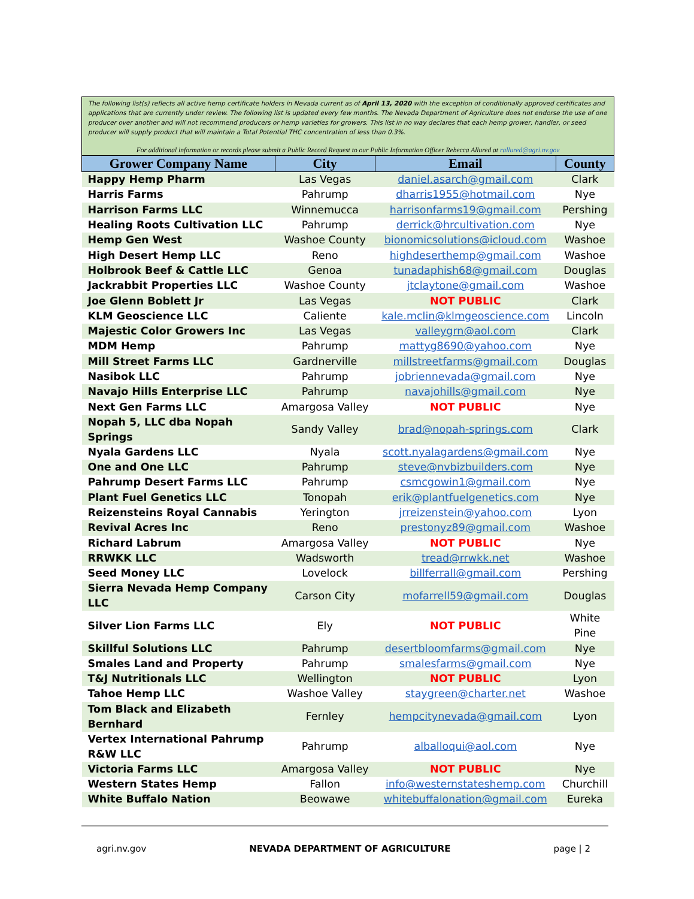The following list(s) reflects all active hemp certificate holders in Nevada current as of April 13, 2020 with the exception of conditionally approved certificates and applications that are currently under review. The following list is updated every few months. The Nevada Department of Agriculture does not endorse the use of one producer over another and will not recommend producers or hemp varieties for growers. This list in no way declares that each hemp grower, handler, or seed producer will supply product that will maintain a Total Potential THC concentration of less than 0.3%.
For additional information or records please submit a Public Record Request to our Public Information Officer Rebecca Allured at rallured@agri.nv.gov
| Grower Company Name | City | Email | County |
| --- | --- | --- | --- |
| Happy Hemp Pharm | Las Vegas | daniel.asarch@gmail.com | Clark |
| Harris Farms | Pahrump | dharris1955@hotmail.com | Nye |
| Harrison Farms LLC | Winnemucca | harrisonfarms19@gmail.com | Pershing |
| Healing Roots Cultivation LLC | Pahrump | derrick@hrcultivation.com | Nye |
| Hemp Gen West | Washoe County | bionomicsolutions@icloud.com | Washoe |
| High Desert Hemp LLC | Reno | highdeserthemp@gmail.com | Washoe |
| Holbrook Beef & Cattle LLC | Genoa | tunadaphish68@gmail.com | Douglas |
| Jackrabbit Properties LLC | Washoe County | jtclaytone@gmail.com | Washoe |
| Joe Glenn Boblett Jr | Las Vegas | NOT PUBLIC | Clark |
| KLM Geoscience LLC | Caliente | kale.mclin@klmgeoscience.com | Lincoln |
| Majestic Color Growers Inc | Las Vegas | valleygrn@aol.com | Clark |
| MDM Hemp | Pahrump | mattyg8690@yahoo.com | Nye |
| Mill Street Farms LLC | Gardnerville | millstreetfarms@gmail.com | Douglas |
| Nasibok LLC | Pahrump | jobriennevada@gmail.com | Nye |
| Navajo Hills Enterprise LLC | Pahrump | navajohills@gmail.com | Nye |
| Next Gen Farms LLC | Amargosa Valley | NOT PUBLIC | Nye |
| Nopah 5, LLC dba Nopah Springs | Sandy Valley | brad@nopah-springs.com | Clark |
| Nyala Gardens LLC | Nyala | scott.nyalagardens@gmail.com | Nye |
| One and One LLC | Pahrump | steve@nvbizbuilders.com | Nye |
| Pahrump Desert Farms LLC | Pahrump | csmcgowin1@gmail.com | Nye |
| Plant Fuel Genetics LLC | Tonopah | erik@plantfuelgenetics.com | Nye |
| Reizensteins Royal Cannabis | Yerington | jrreizenstein@yahoo.com | Lyon |
| Revival Acres Inc | Reno | prestonyz89@gmail.com | Washoe |
| Richard Labrum | Amargosa Valley | NOT PUBLIC | Nye |
| RRWKK LLC | Wadsworth | tread@rrwkk.net | Washoe |
| Seed Money LLC | Lovelock | billferrall@gmail.com | Pershing |
| Sierra Nevada Hemp Company LLC | Carson City | mofarrell59@gmail.com | Douglas |
| Silver Lion Farms LLC | Ely | NOT PUBLIC | White Pine |
| Skillful Solutions LLC | Pahrump | desertbloomfarms@gmail.com | Nye |
| Smales Land and Property | Pahrump | smalesfarms@gmail.com | Nye |
| T&J Nutritionals LLC | Wellington | NOT PUBLIC | Lyon |
| Tahoe Hemp LLC | Washoe Valley | staygreen@charter.net | Washoe |
| Tom Black and Elizabeth Bernhard | Fernley | hempcitynevada@gmail.com | Lyon |
| Vertex International Pahrump R&W LLC | Pahrump | alballoqui@aol.com | Nye |
| Victoria Farms LLC | Amargosa Valley | NOT PUBLIC | Nye |
| Western States Hemp | Fallon | info@westernstateshemp.com | Churchill |
| White Buffalo Nation | Beowawe | whitebuffalonation@gmail.com | Eureka |
agri.nv.gov NEVADA DEPARTMENT OF AGRICULTURE page | 2